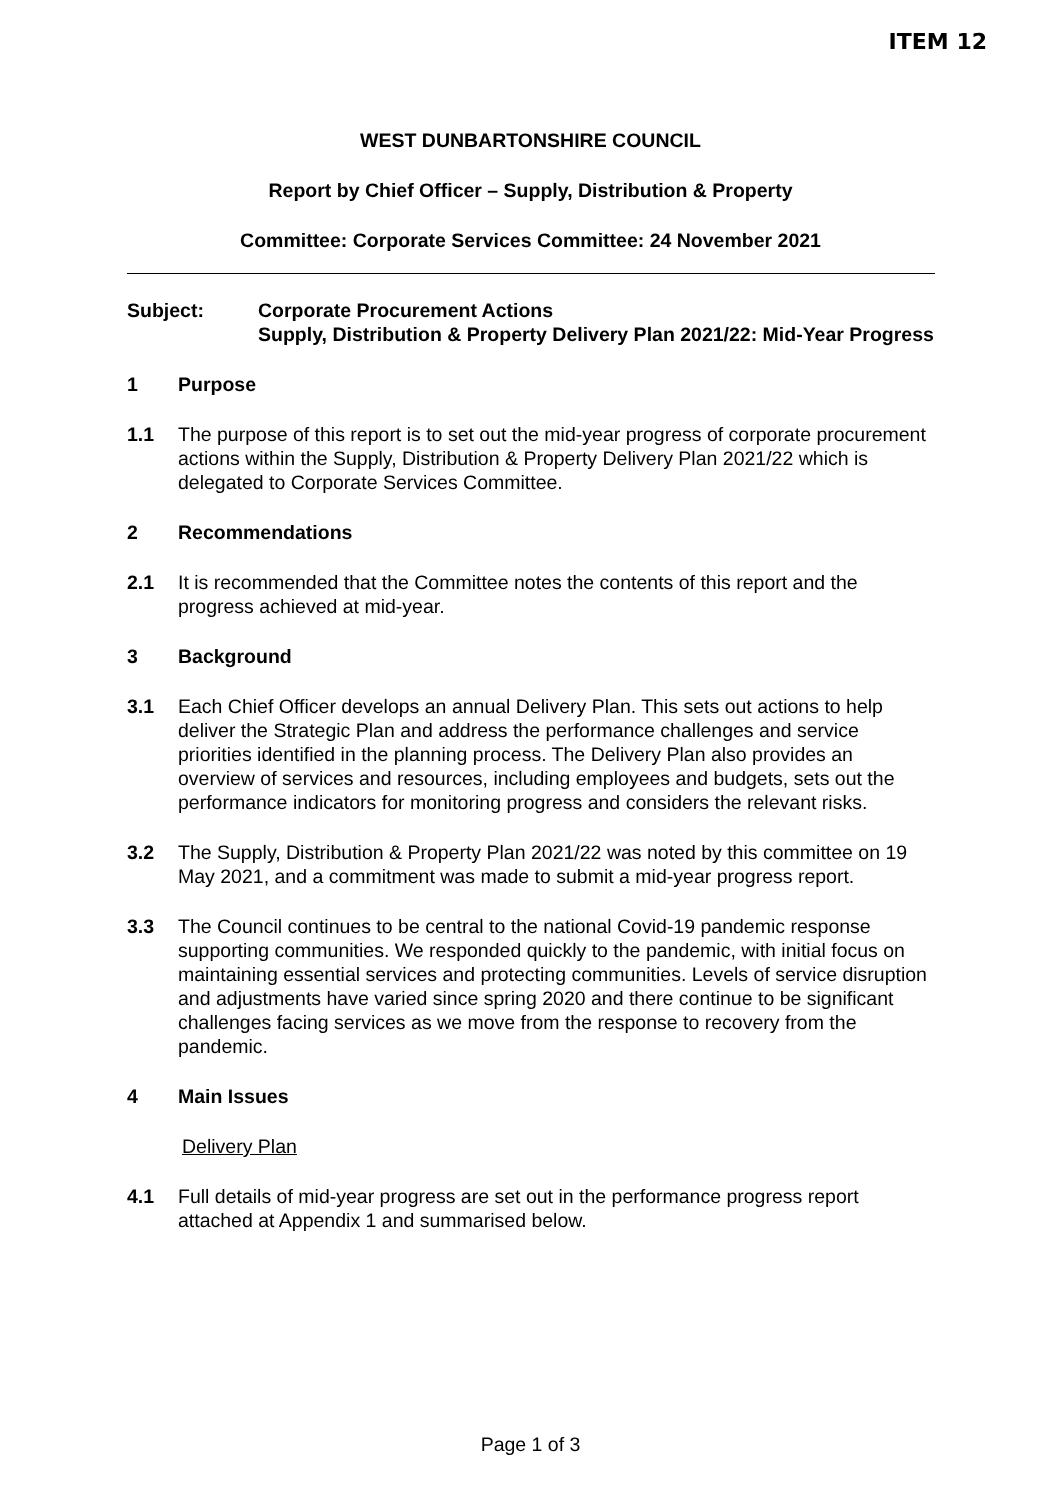ITEM 12
WEST DUNBARTONSHIRE COUNCIL
Report by Chief Officer – Supply, Distribution & Property
Committee: Corporate Services Committee: 24 November 2021
Subject: Corporate Procurement Actions
Supply, Distribution & Property Delivery Plan 2021/22: Mid-Year Progress
1 Purpose
1.1 The purpose of this report is to set out the mid-year progress of corporate procurement actions within the Supply, Distribution & Property Delivery Plan 2021/22 which is delegated to Corporate Services Committee.
2 Recommendations
2.1 It is recommended that the Committee notes the contents of this report and the progress achieved at mid-year.
3 Background
3.1 Each Chief Officer develops an annual Delivery Plan. This sets out actions to help deliver the Strategic Plan and address the performance challenges and service priorities identified in the planning process. The Delivery Plan also provides an overview of services and resources, including employees and budgets, sets out the performance indicators for monitoring progress and considers the relevant risks.
3.2 The Supply, Distribution & Property Plan 2021/22 was noted by this committee on 19 May 2021, and a commitment was made to submit a mid-year progress report.
3.3 The Council continues to be central to the national Covid-19 pandemic response supporting communities. We responded quickly to the pandemic, with initial focus on maintaining essential services and protecting communities. Levels of service disruption and adjustments have varied since spring 2020 and there continue to be significant challenges facing services as we move from the response to recovery from the pandemic.
4 Main Issues
Delivery Plan
4.1 Full details of mid-year progress are set out in the performance progress report attached at Appendix 1 and summarised below.
Page 1 of 3